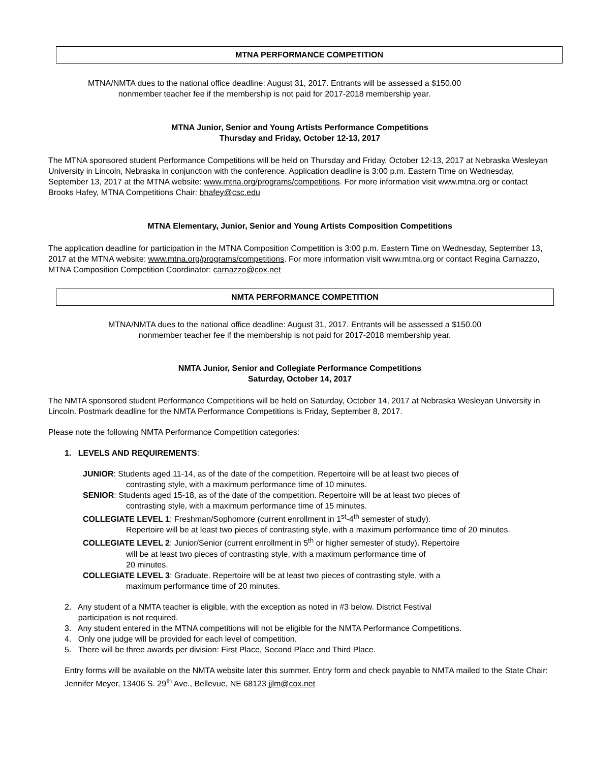MTNA PERFORMANCE COMPETITION
MTNA/NMTA dues to the national office deadline: August 31, 2017. Entrants will be assessed a $150.00
nonmember teacher fee if the membership is not paid for 2017-2018 membership year.
MTNA Junior, Senior and Young Artists Performance Competitions
Thursday and Friday, October 12-13, 2017
The MTNA sponsored student Performance Competitions will be held on Thursday and Friday, October 12-13, 2017 at Nebraska Wesleyan University in Lincoln, Nebraska in conjunction with the conference. Application deadline is 3:00 p.m. Eastern Time on Wednesday, September 13, 2017 at the MTNA website: www.mtna.org/programs/competitions. For more information visit www.mtna.org or contact Brooks Hafey, MTNA Competitions Chair: bhafey@csc.edu
MTNA Elementary, Junior, Senior and Young Artists Composition Competitions
The application deadline for participation in the MTNA Composition Competition is 3:00 p.m. Eastern Time on Wednesday, September 13, 2017 at the MTNA website: www.mtna.org/programs/competitions. For more information visit www.mtna.org or contact Regina Carnazzo, MTNA Composition Competition Coordinator: carnazzo@cox.net
NMTA PERFORMANCE COMPETITION
MTNA/NMTA dues to the national office deadline: August 31, 2017. Entrants will be assessed a $150.00
nonmember teacher fee if the membership is not paid for 2017-2018 membership year.
NMTA Junior, Senior and Collegiate Performance Competitions
Saturday, October 14, 2017
The NMTA sponsored student Performance Competitions will be held on Saturday, October 14, 2017 at Nebraska Wesleyan University in Lincoln. Postmark deadline for the NMTA Performance Competitions is Friday, September 8, 2017.
Please note the following NMTA Performance Competition categories:
1. LEVELS AND REQUIREMENTS:
JUNIOR: Students aged 11-14, as of the date of the competition. Repertoire will be at least two pieces of
contrasting style, with a maximum performance time of 10 minutes.
SENIOR: Students aged 15-18, as of the date of the competition. Repertoire will be at least two pieces of
contrasting style, with a maximum performance time of 15 minutes.
COLLEGIATE LEVEL 1: Freshman/Sophomore (current enrollment in 1<sup>st</sup>-4<sup>th</sup> semester of study).
Repertoire will be at least two pieces of contrasting style, with a maximum performance time of 20 minutes.
COLLEGIATE LEVEL 2: Junior/Senior (current enrollment in 5<sup>th</sup> or higher semester of study). Repertoire
will be at least two pieces of contrasting style, with a maximum performance time of
20 minutes.
COLLEGIATE LEVEL 3: Graduate. Repertoire will be at least two pieces of contrasting style, with a
maximum performance time of 20 minutes.
2. Any student of a NMTA teacher is eligible, with the exception as noted in #3 below. District Festival
participation is not required.
3. Any student entered in the MTNA competitions will not be eligible for the NMTA Performance Competitions.
4. Only one judge will be provided for each level of competition.
5. There will be three awards per division: First Place, Second Place and Third Place.
Entry forms will be available on the NMTA website later this summer. Entry form and check payable to NMTA mailed to the State Chair: Jennifer Meyer, 13406 S. 29<sup>th</sup> Ave., Bellevue, NE 68123 jjlm@cox.net